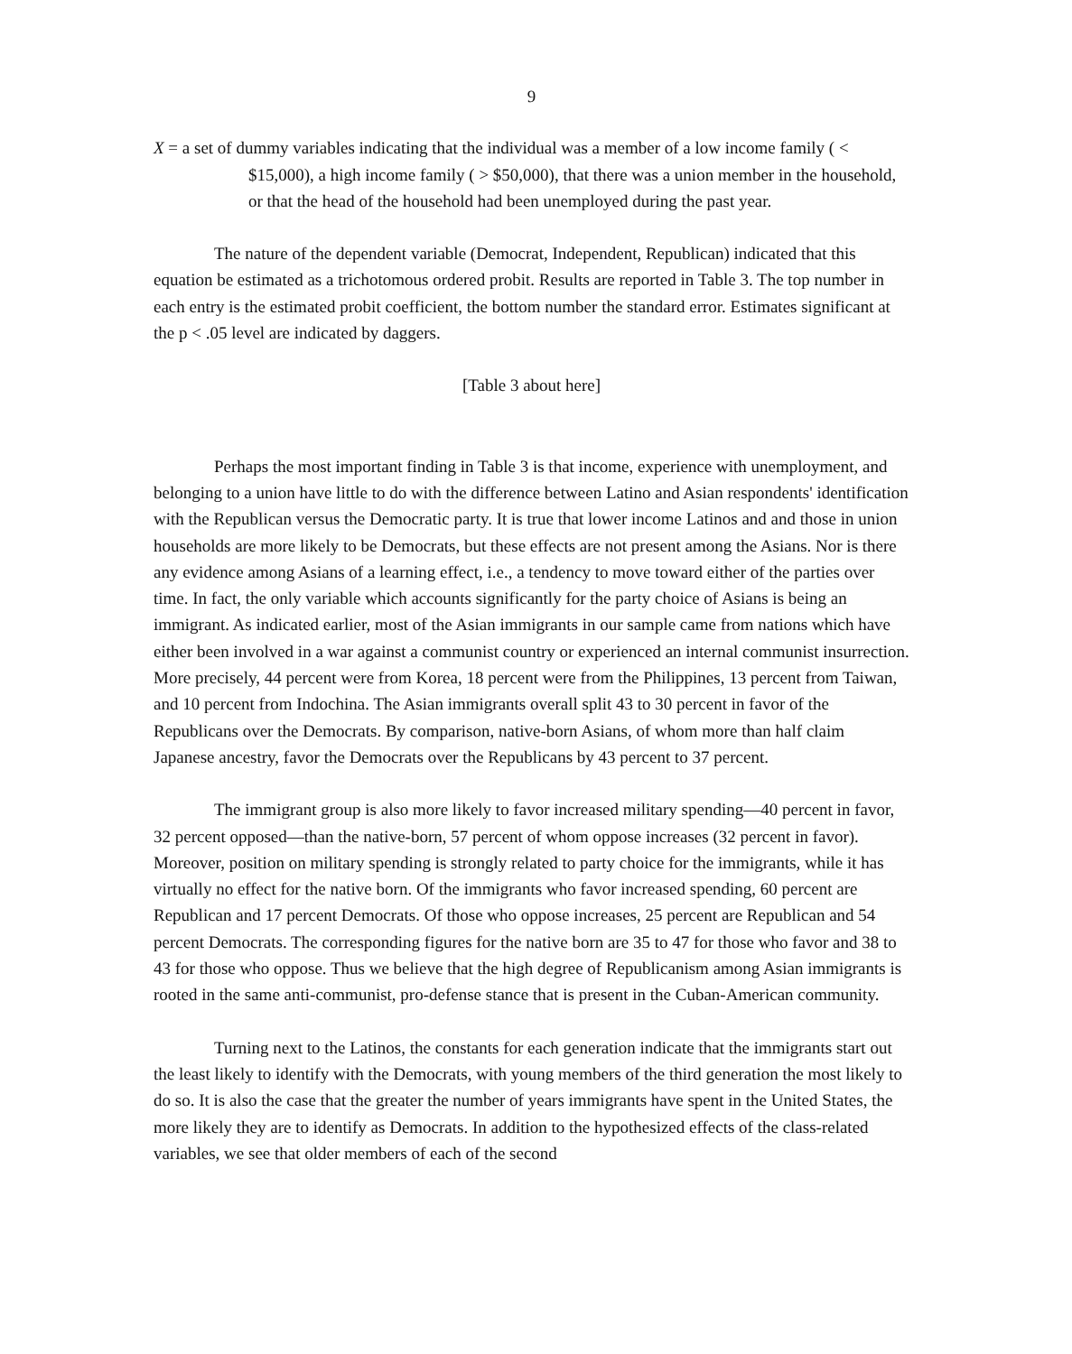9
X = a set of dummy variables indicating that the individual was a member of a low income family ( < $15,000), a high income family ( > $50,000), that there was a union member in the household, or that the head of the household had been unemployed during the past year.
The nature of the dependent variable (Democrat, Independent, Republican) indicated that this equation be estimated as a trichotomous ordered probit. Results are reported in Table 3. The top number in each entry is the estimated probit coefficient, the bottom number the standard error. Estimates significant at the p < .05 level are indicated by daggers.
[Table 3 about here]
Perhaps the most important finding in Table 3 is that income, experience with unemployment, and belonging to a union have little to do with the difference between Latino and Asian respondents' identification with the Republican versus the Democratic party. It is true that lower income Latinos and and those in union households are more likely to be Democrats, but these effects are not present among the Asians. Nor is there any evidence among Asians of a learning effect, i.e., a tendency to move toward either of the parties over time. In fact, the only variable which accounts significantly for the party choice of Asians is being an immigrant. As indicated earlier, most of the Asian immigrants in our sample came from nations which have either been involved in a war against a communist country or experienced an internal communist insurrection. More precisely, 44 percent were from Korea, 18 percent were from the Philippines, 13 percent from Taiwan, and 10 percent from Indochina. The Asian immigrants overall split 43 to 30 percent in favor of the Republicans over the Democrats. By comparison, native-born Asians, of whom more than half claim Japanese ancestry, favor the Democrats over the Republicans by 43 percent to 37 percent.
The immigrant group is also more likely to favor increased military spending—40 percent in favor, 32 percent opposed—than the native-born, 57 percent of whom oppose increases (32 percent in favor). Moreover, position on military spending is strongly related to party choice for the immigrants, while it has virtually no effect for the native born. Of the immigrants who favor increased spending, 60 percent are Republican and 17 percent Democrats. Of those who oppose increases, 25 percent are Republican and 54 percent Democrats. The corresponding figures for the native born are 35 to 47 for those who favor and 38 to 43 for those who oppose. Thus we believe that the high degree of Republicanism among Asian immigrants is rooted in the same anti-communist, pro-defense stance that is present in the Cuban-American community.
Turning next to the Latinos, the constants for each generation indicate that the immigrants start out the least likely to identify with the Democrats, with young members of the third generation the most likely to do so. It is also the case that the greater the number of years immigrants have spent in the United States, the more likely they are to identify as Democrats. In addition to the hypothesized effects of the class-related variables, we see that older members of each of the second